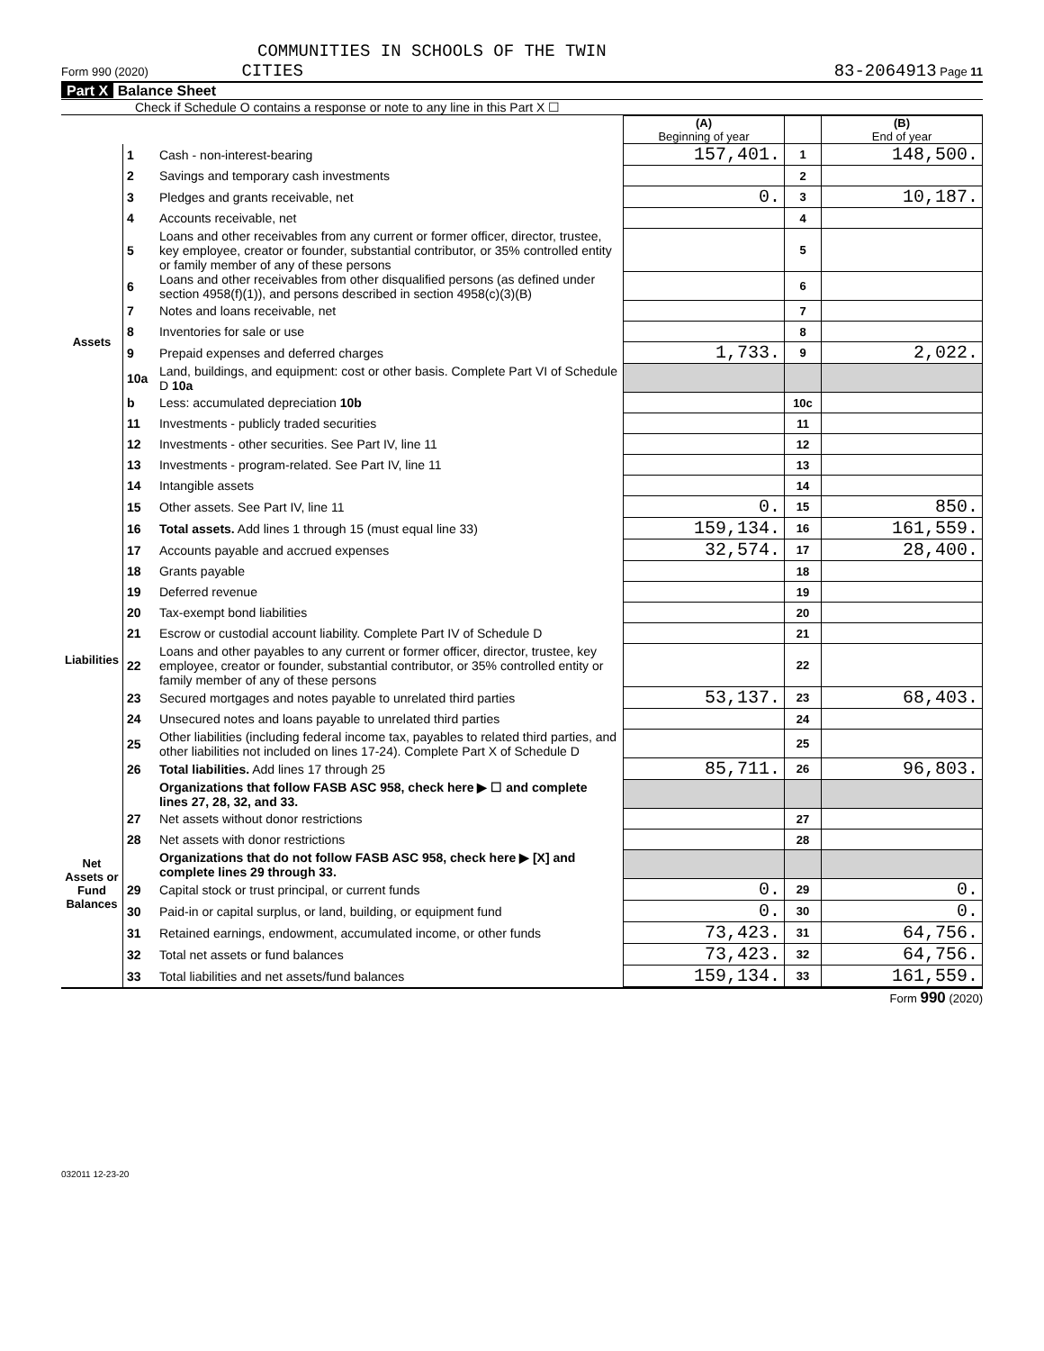COMMUNITIES IN SCHOOLS OF THE TWIN
Form 990 (2020) CITIES 83-2064913 Page 11
Part X Balance Sheet
Check if Schedule O contains a response or note to any line in this Part X ☐
| | | | (A) Beginning of year | | (B) End of year |
| --- | --- | --- | --- | --- | --- |
| Assets | 1 | Cash - non-interest-bearing | 157,401. | 1 | 148,500. |
| | 2 | Savings and temporary cash investments | | 2 | |
| | 3 | Pledges and grants receivable, net | 0. | 3 | 10,187. |
| | 4 | Accounts receivable, net | | 4 | |
| | 5 | Loans and other receivables from any current or former officer, director, trustee, key employee, creator or founder, substantial contributor, or 35% controlled entity or family member of any of these persons | | 5 | |
| | 6 | Loans and other receivables from other disqualified persons (as defined under section 4958(f)(1)), and persons described in section 4958(c)(3)(B) | | 6 | |
| | 7 | Notes and loans receivable, net | | 7 | |
| | 8 | Inventories for sale or use | | 8 | |
| | 9 | Prepaid expenses and deferred charges | 1,733. | 9 | 2,022. |
| | 10a | Land, buildings, and equipment: cost or other basis. Complete Part VI of Schedule D 10a | | | |
| | b | Less: accumulated depreciation 10b | | 10c | |
| | 11 | Investments - publicly traded securities | | 11 | |
| | 12 | Investments - other securities. See Part IV, line 11 | | 12 | |
| | 13 | Investments - program-related. See Part IV, line 11 | | 13 | |
| | 14 | Intangible assets | | 14 | |
| | 15 | Other assets. See Part IV, line 11 | 0. | 15 | 850. |
| | 16 | Total assets. Add lines 1 through 15 (must equal line 33) | 159,134. | 16 | 161,559. |
| Liabilities | 17 | Accounts payable and accrued expenses | 32,574. | 17 | 28,400. |
| | 18 | Grants payable | | 18 | |
| | 19 | Deferred revenue | | 19 | |
| | 20 | Tax-exempt bond liabilities | | 20 | |
| | 21 | Escrow or custodial account liability. Complete Part IV of Schedule D | | 21 | |
| | 22 | Loans and other payables to any current or former officer, director, trustee, key employee, creator or founder, substantial contributor, or 35% controlled entity or family member of any of these persons | | 22 | |
| | 23 | Secured mortgages and notes payable to unrelated third parties | 53,137. | 23 | 68,403. |
| | 24 | Unsecured notes and loans payable to unrelated third parties | | 24 | |
| | 25 | Other liabilities (including federal income tax, payables to related third parties, and other liabilities not included on lines 17-24). Complete Part X of Schedule D | | 25 | |
| | 26 | Total liabilities. Add lines 17 through 25 | 85,711. | 26 | 96,803. |
| Net Assets or Fund Balances | | Organizations that follow FASB ASC 958, check here ▶ ☐ and complete lines 27, 28, 32, and 33. | | | |
| | 27 | Net assets without donor restrictions | | 27 | |
| | 28 | Net assets with donor restrictions | | 28 | |
| | | Organizations that do not follow FASB ASC 958, check here ▶ [X] and complete lines 29 through 33. | | | |
| | 29 | Capital stock or trust principal, or current funds | 0. | 29 | 0. |
| | 30 | Paid-in or capital surplus, or land, building, or equipment fund | 0. | 30 | 0. |
| | 31 | Retained earnings, endowment, accumulated income, or other funds | 73,423. | 31 | 64,756. |
| | 32 | Total net assets or fund balances | 73,423. | 32 | 64,756. |
| | 33 | Total liabilities and net assets/fund balances | 159,134. | 33 | 161,559. |
Form 990 (2020)
032011 12-23-20